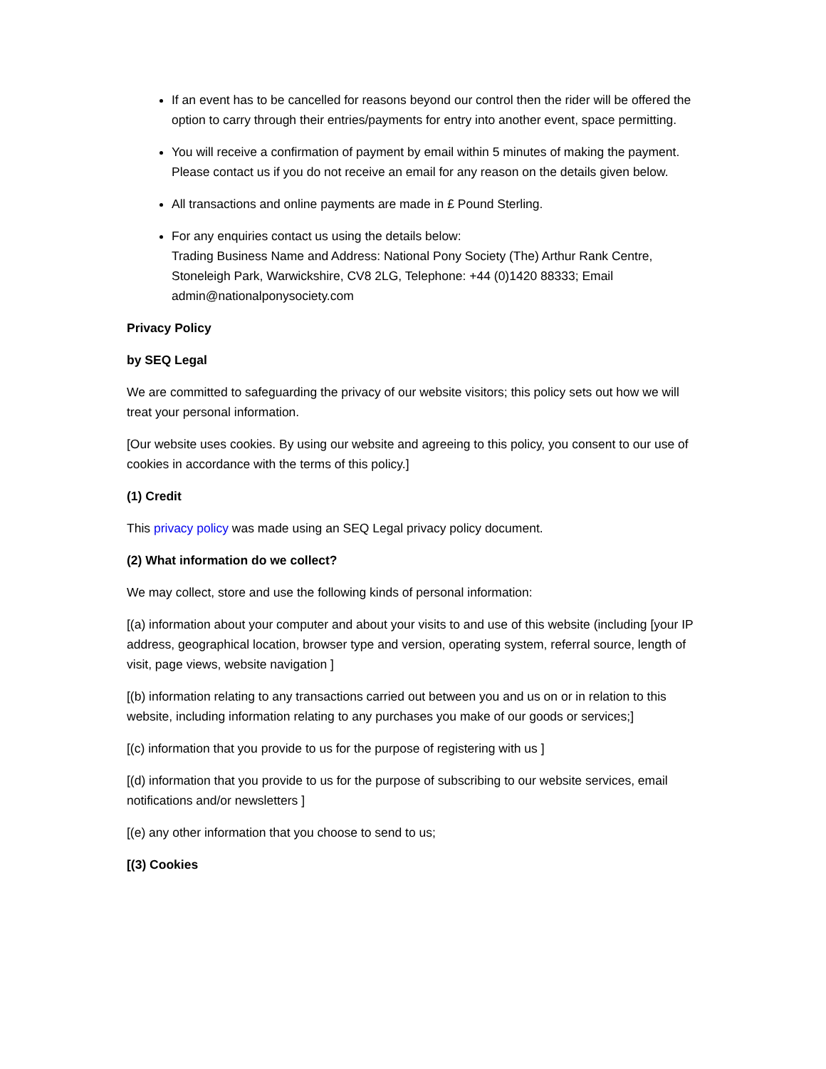If an event has to be cancelled for reasons beyond our control then the rider will be offered the option to carry through their entries/payments for entry into another event, space permitting.
You will receive a confirmation of payment by email within 5 minutes of making the payment. Please contact us if you do not receive an email for any reason on the details given below.
All transactions and online payments are made in £ Pound Sterling.
For any enquiries contact us using the details below:
Trading Business Name and Address: National Pony Society (The) Arthur Rank Centre, Stoneleigh Park, Warwickshire, CV8 2LG, Telephone: +44 (0)1420 88333; Email admin@nationalponysociety.com
Privacy Policy
by SEQ Legal
We are committed to safeguarding the privacy of our website visitors; this policy sets out how we will treat your personal information.
[Our website uses cookies. By using our website and agreeing to this policy, you consent to our use of cookies in accordance with the terms of this policy.]
(1) Credit
This privacy policy was made using an SEQ Legal privacy policy document.
(2) What information do we collect?
We may collect, store and use the following kinds of personal information:
[(a) information about your computer and about your visits to and use of this website (including [your IP address, geographical location, browser type and version, operating system, referral source, length of visit, page views, website navigation ]
[(b) information relating to any transactions carried out between you and us on or in relation to this website, including information relating to any purchases you make of our goods or services;]
[(c) information that you provide to us for the purpose of registering with us ]
[(d) information that you provide to us for the purpose of subscribing to our website services, email notifications and/or newsletters ]
[(e) any other information that you choose to send to us;
[(3) Cookies